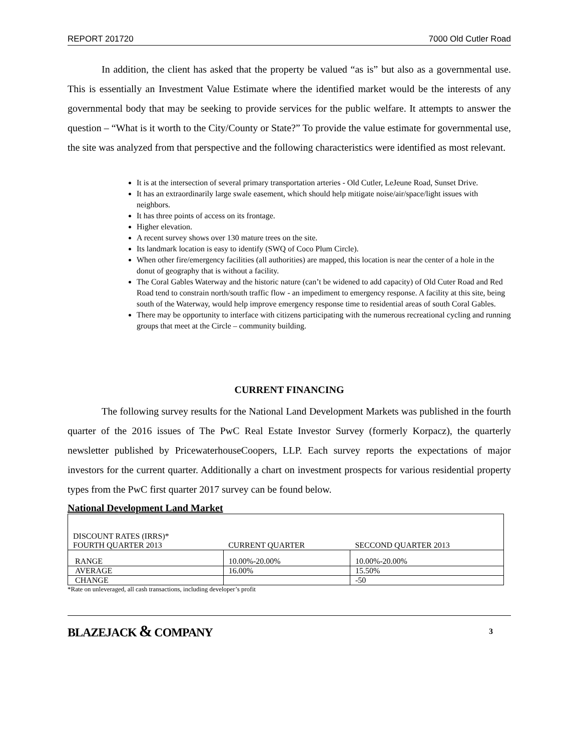REPORT 201720 7000 Old Cutler Road
In addition, the client has asked that the property be valued “as is” but also as a governmental use. This is essentially an Investment Value Estimate where the identified market would be the interests of any governmental body that may be seeking to provide services for the public welfare. It attempts to answer the question – “What is it worth to the City/County or State?” To provide the value estimate for governmental use, the site was analyzed from that perspective and the following characteristics were identified as most relevant.
It is at the intersection of several primary transportation arteries - Old Cutler, LeJeune Road, Sunset Drive.
It has an extraordinarily large swale easement, which should help mitigate noise/air/space/light issues with neighbors.
It has three points of access on its frontage.
Higher elevation.
A recent survey shows over 130 mature trees on the site.
Its landmark location is easy to identify (SWQ of Coco Plum Circle).
When other fire/emergency facilities (all authorities) are mapped, this location is near the center of a hole in the donut of geography that is without a facility.
The Coral Gables Waterway and the historic nature (can’t be widened to add capacity) of Old Cuter Road and Red Road tend to constrain north/south traffic flow - an impediment to emergency response. A facility at this site, being south of the Waterway, would help improve emergency response time to residential areas of south Coral Gables.
There may be opportunity to interface with citizens participating with the numerous recreational cycling and running groups that meet at the Circle – community building.
CURRENT FINANCING
The following survey results for the National Land Development Markets was published in the fourth quarter of the 2016 issues of The PwC Real Estate Investor Survey (formerly Korpacz), the quarterly newsletter published by PricewaterhouseCoopers, LLP. Each survey reports the expectations of major investors for the current quarter. Additionally a chart on investment prospects for various residential property types from the PwC first quarter 2017 survey can be found below.
National Development Land Market
| DISCOUNT RATES (IRRS)* FOURTH QUARTER 2013 | CURRENT QUARTER | SECCOND QUARTER 2013 |
| --- | --- | --- |
| RANGE | 10.00%-20.00% | 10.00%-20.00% |
| AVERAGE | 16.00% | 15.50% |
| CHANGE | | -50 |
*Rate on unleveraged, all cash transactions, including developer’s profit
BLAZEJACK & COMPANY 3